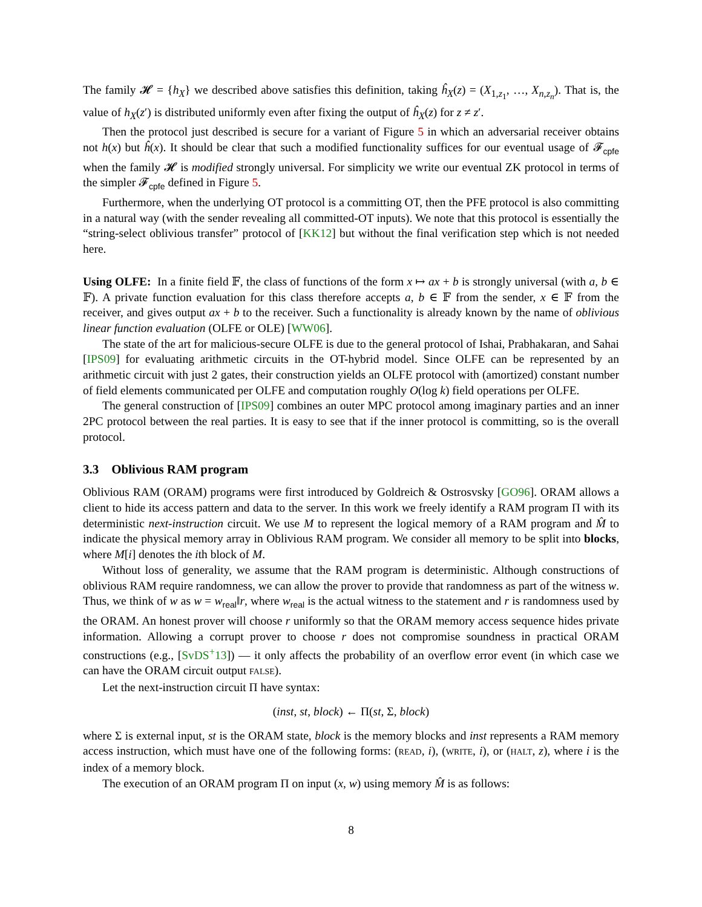The family 𝓗 = {h<sub>X</sub>} we described above satisfies this definition, taking ĥ<sub>X</sub>(z) = (X<sub>1,z<sub>1</sub></sub>, …, X<sub>n,z<sub>n</sub></sub>). That is, the value of h<sub>X</sub>(z′) is distributed uniformly even after fixing the output of ĥ<sub>X</sub>(z) for z ≠ z′.
Then the protocol just described is secure for a variant of Figure 5 in which an adversarial receiver obtains not h(x) but ĥ(x). It should be clear that such a modified functionality suffices for our eventual usage of 𝓕<sub>cpfe</sub> when the family 𝓗 is modified strongly universal. For simplicity we write our eventual ZK protocol in terms of the simpler 𝓕<sub>cpfe</sub> defined in Figure 5.
Furthermore, when the underlying OT protocol is a committing OT, then the PFE protocol is also committing in a natural way (with the sender revealing all committed-OT inputs). We note that this protocol is essentially the “string-select oblivious transfer” protocol of [KK12] but without the final verification step which is not needed here.
Using OLFE: In a finite field 𝔽, the class of functions of the form x ↦ ax + b is strongly universal (with a, b ∈ 𝔽). A private function evaluation for this class therefore accepts a, b ∈ 𝔽 from the sender, x ∈ 𝔽 from the receiver, and gives output ax + b to the receiver. Such a functionality is already known by the name of oblivious linear function evaluation (OLFE or OLE) [WW06].
The state of the art for malicious-secure OLFE is due to the general protocol of Ishai, Prabhakaran, and Sahai [IPS09] for evaluating arithmetic circuits in the OT-hybrid model. Since OLFE can be represented by an arithmetic circuit with just 2 gates, their construction yields an OLFE protocol with (amortized) constant number of field elements communicated per OLFE and computation roughly O(log k) field operations per OLFE.
The general construction of [IPS09] combines an outer MPC protocol among imaginary parties and an inner 2PC protocol between the real parties. It is easy to see that if the inner protocol is committing, so is the overall protocol.
3.3 Oblivious RAM program
Oblivious RAM (ORAM) programs were first introduced by Goldreich & Ostrosvsky [GO96]. ORAM allows a client to hide its access pattern and data to the server. In this work we freely identify a RAM program Π with its deterministic next-instruction circuit. We use M to represent the logical memory of a RAM program and M̂ to indicate the physical memory array in Oblivious RAM program. We consider all memory to be split into blocks, where M[i] denotes the ith block of M.
Without loss of generality, we assume that the RAM program is deterministic. Although constructions of oblivious RAM require randomness, we can allow the prover to provide that randomness as part of the witness w. Thus, we think of w as w = w<sub>real</sub>‖r, where w<sub>real</sub> is the actual witness to the statement and r is randomness used by the ORAM. An honest prover will choose r uniformly so that the ORAM memory access sequence hides private information. Allowing a corrupt prover to choose r does not compromise soundness in practical ORAM constructions (e.g., [SvDS<sup>+</sup>13]) — it only affects the probability of an overflow error event (in which case we can have the ORAM circuit output FALSE).
Let the next-instruction circuit Π have syntax:
(inst, st, block) ← Π(st, Σ, block)
where Σ is external input, st is the ORAM state, block is the memory blocks and inst represents a RAM memory access instruction, which must have one of the following forms: (READ, i), (WRITE, i), or (HALT, z), where i is the index of a memory block.
The execution of an ORAM program Π on input (x, w) using memory M̂ is as follows:
8